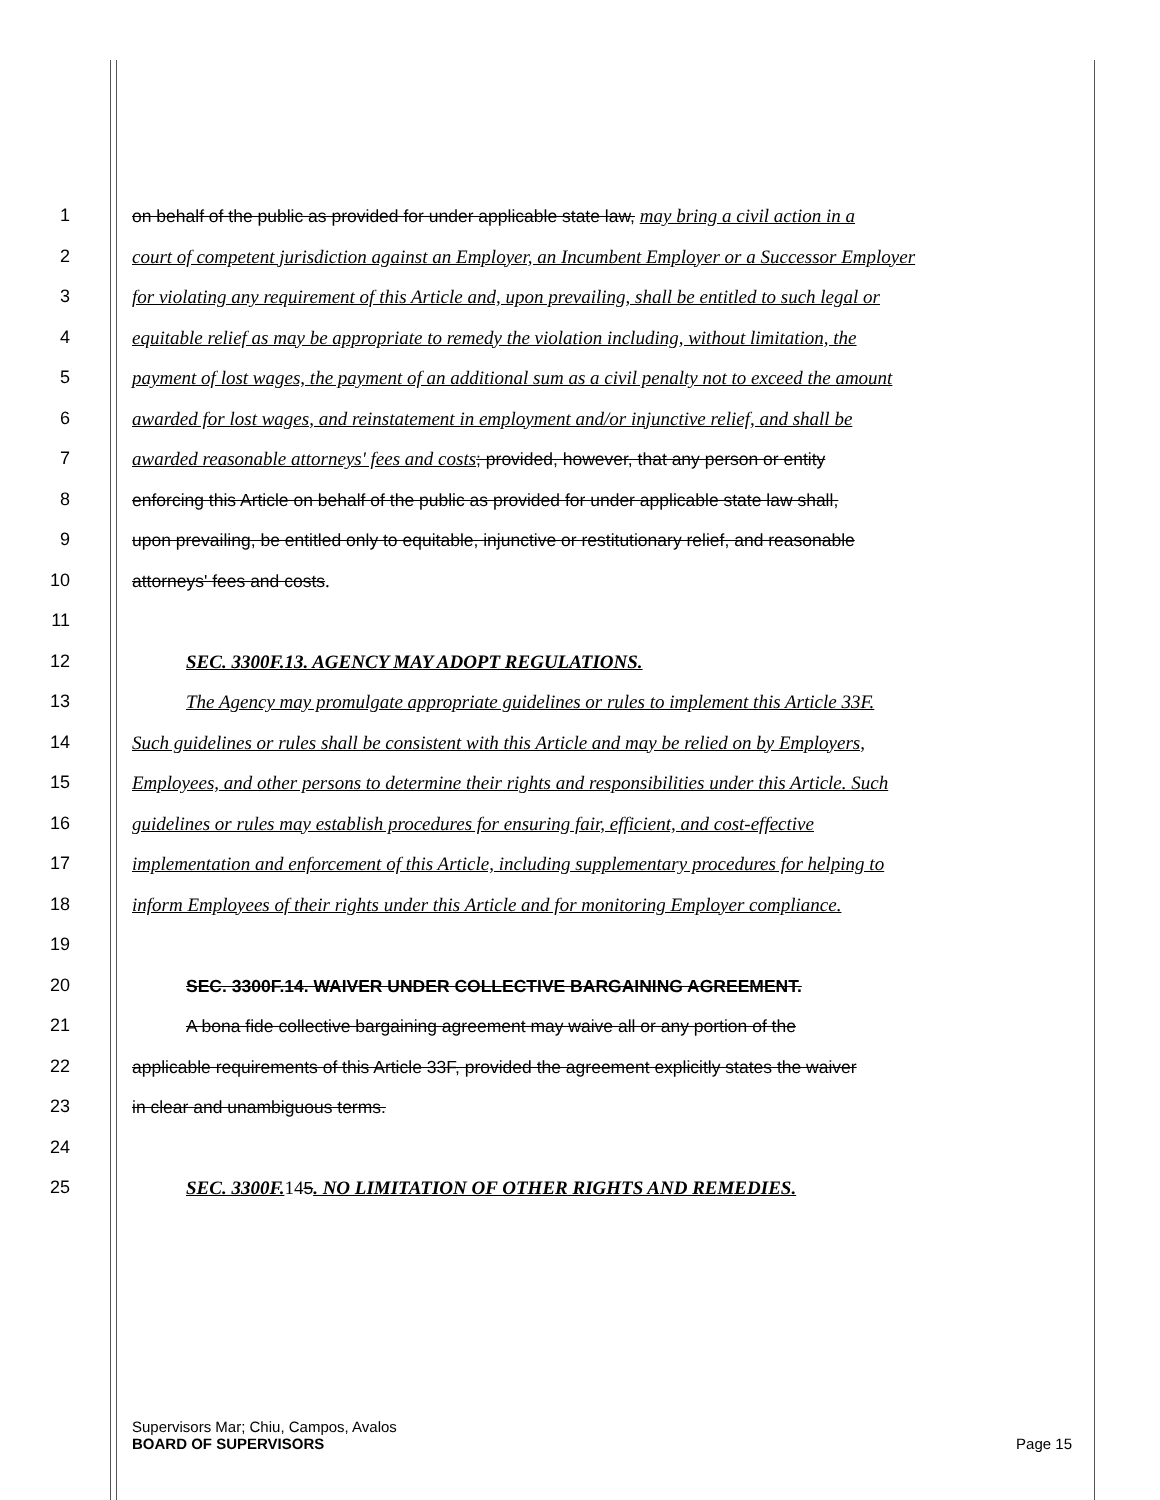1 on behalf of the public as provided for under applicable state law, may bring a civil action in a
2 court of competent jurisdiction against an Employer, an Incumbent Employer or a Successor Employer
3 for violating any requirement of this Article and, upon prevailing, shall be entitled to such legal or
4 equitable relief as may be appropriate to remedy the violation including, without limitation, the
5 payment of lost wages, the payment of an additional sum as a civil penalty not to exceed the amount
6 awarded for lost wages, and reinstatement in employment and/or injunctive relief, and shall be
7 awarded reasonable attorneys' fees and costs; provided, however, that any person or entity
8 enforcing this Article on behalf of the public as provided for under applicable state law shall,
9 upon prevailing, be entitled only to equitable, injunctive or restitutionary relief, and reasonable
10 attorneys' fees and costs.
11
12 SEC. 3300F.13. AGENCY MAY ADOPT REGULATIONS.
13 The Agency may promulgate appropriate guidelines or rules to implement this Article 33F.
14 Such guidelines or rules shall be consistent with this Article and may be relied on by Employers,
15 Employees, and other persons to determine their rights and responsibilities under this Article. Such
16 guidelines or rules may establish procedures for ensuring fair, efficient, and cost-effective
17 implementation and enforcement of this Article, including supplementary procedures for helping to
18 inform Employees of their rights under this Article and for monitoring Employer compliance.
19
20 SEC. 3300F.14. WAIVER UNDER COLLECTIVE BARGAINING AGREEMENT.
21 A bona fide collective bargaining agreement may waive all or any portion of the
22 applicable requirements of this Article 33F, provided the agreement explicitly states the waiver
23 in clear and unambiguous terms.
24
25 SEC. 3300F. 145. NO LIMITATION OF OTHER RIGHTS AND REMEDIES.
Supervisors Mar; Chiu, Campos, Avalos
BOARD OF SUPERVISORS Page 15